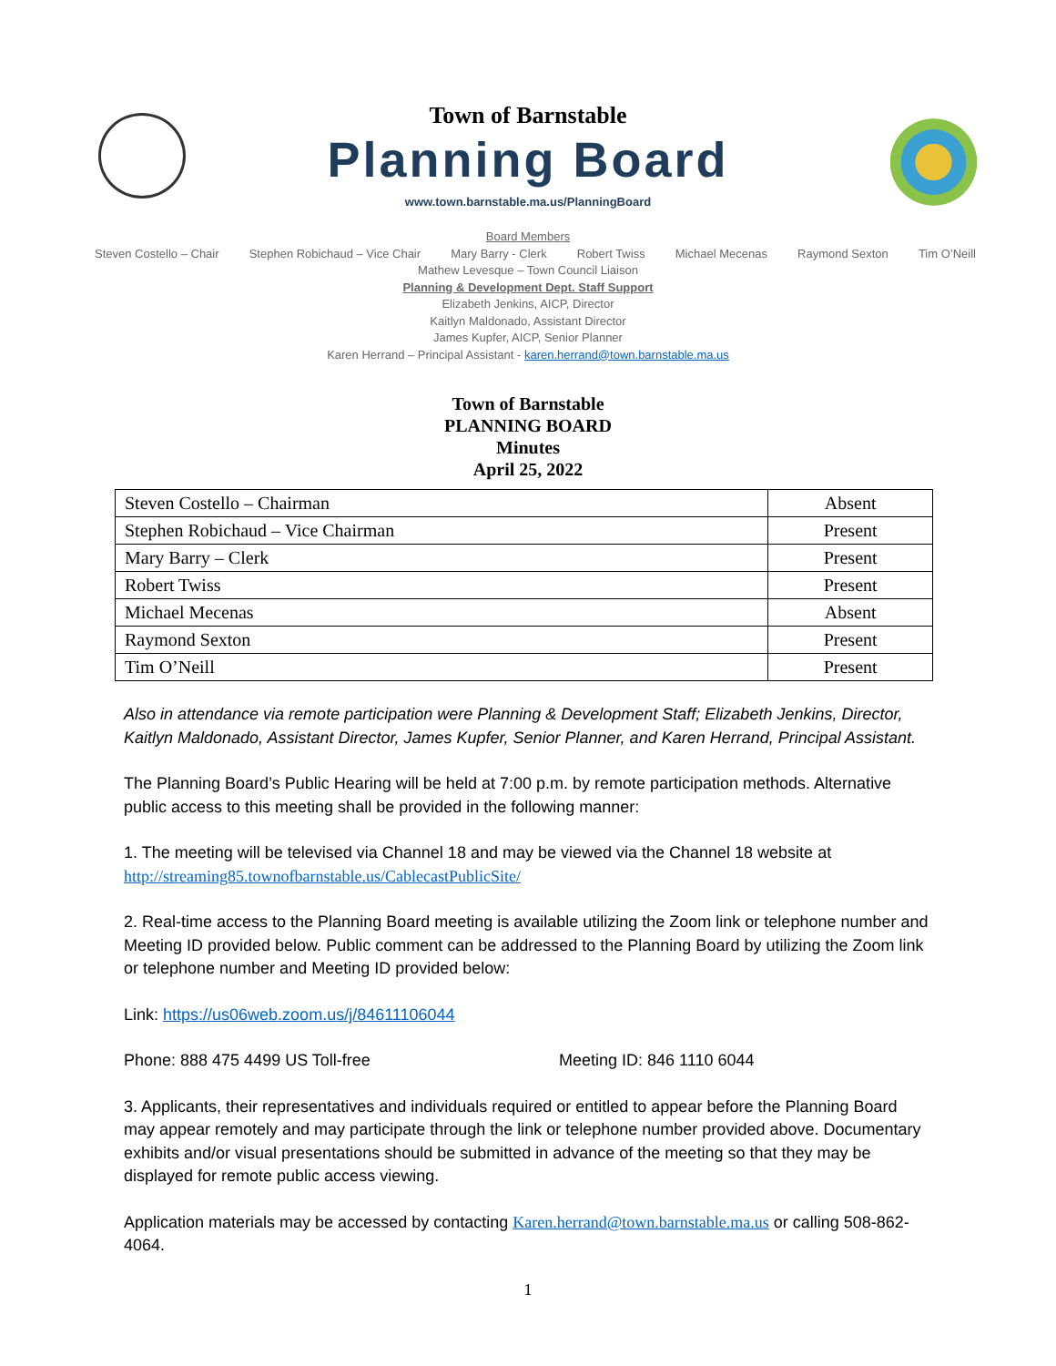Town of Barnstable
Planning Board
www.town.barnstable.ma.us/PlanningBoard
Board Members
Steven Costello – Chair Stephen Robichaud – Vice Chair Mary Barry - Clerk Robert Twiss Michael Mecenas Raymond Sexton Tim O’Neill
Mathew Levesque – Town Council Liaison
Planning & Development Dept. Staff Support
Elizabeth Jenkins, AICP, Director
Kaitlyn Maldonado, Assistant Director
James Kupfer, AICP, Senior Planner
Karen Herrand – Principal Assistant - karen.herrand@town.barnstable.ma.us
Town of Barnstable
PLANNING BOARD
Minutes
April 25, 2022
| Steven Costello – Chairman | Absent |
| Stephen Robichaud – Vice Chairman | Present |
| Mary Barry – Clerk | Present |
| Robert Twiss | Present |
| Michael Mecenas | Absent |
| Raymond Sexton | Present |
| Tim O’Neill | Present |
Also in attendance via remote participation were Planning & Development Staff; Elizabeth Jenkins, Director, Kaitlyn Maldonado, Assistant Director, James Kupfer, Senior Planner, and Karen Herrand, Principal Assistant.
The Planning Board’s Public Hearing will be held at 7:00 p.m. by remote participation methods. Alternative public access to this meeting shall be provided in the following manner:
1. The meeting will be televised via Channel 18 and may be viewed via the Channel 18 website at http://streaming85.townofbarnstable.us/CablecastPublicSite/
2. Real-time access to the Planning Board meeting is available utilizing the Zoom link or telephone number and Meeting ID provided below. Public comment can be addressed to the Planning Board by utilizing the Zoom link or telephone number and Meeting ID provided below:
Link: https://us06web.zoom.us/j/84611106044
Phone: 888 475 4499 US Toll-free Meeting ID: 846 1110 6044
3. Applicants, their representatives and individuals required or entitled to appear before the Planning Board may appear remotely and may participate through the link or telephone number provided above. Documentary exhibits and/or visual presentations should be submitted in advance of the meeting so that they may be displayed for remote public access viewing.
Application materials may be accessed by contacting Karen.herrand@town.barnstable.ma.us or calling 508-862-4064.
1